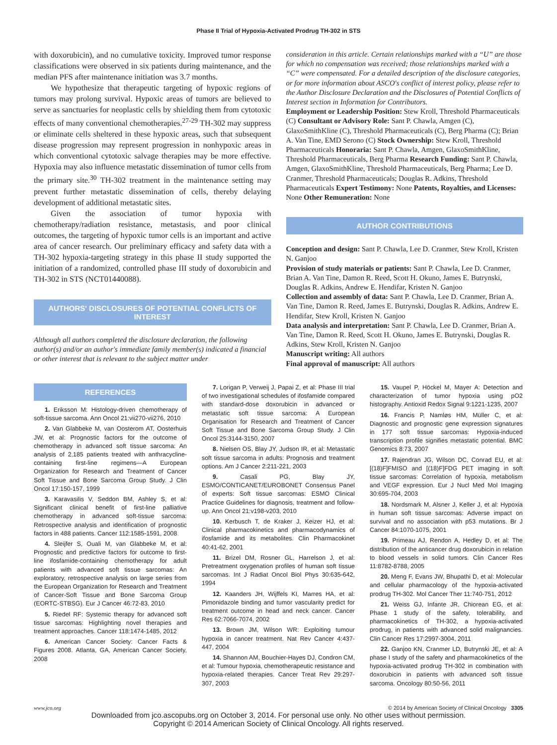Phase II Trial of Hypoxia-Activated Prodrug TH-302 in STS
with doxorubicin), and no cumulative toxicity. Improved tumor response classifications were observed in six patients during maintenance, and the median PFS after maintenance initiation was 3.7 months.
We hypothesize that therapeutic targeting of hypoxic regions of tumors may prolong survival. Hypoxic areas of tumors are believed to serve as sanctuaries for neoplastic cells by shielding them from cytotoxic effects of many conventional chemotherapies.<sup>27-29</sup> TH-302 may suppress or eliminate cells sheltered in these hypoxic areas, such that subsequent disease progression may represent progression in nonhypoxic areas in which conventional cytotoxic salvage therapies may be more effective. Hypoxia may also influence metastatic dissemination of tumor cells from the primary site.<sup>30</sup> TH-302 treatment in the maintenance setting may prevent further metastatic dissemination of cells, thereby delaying development of additional metastatic sites.
Given the association of tumor hypoxia with chemotherapy/radiation resistance, metastasis, and poor clinical outcomes, the targeting of hypoxic tumor cells is an important and active area of cancer research. Our preliminary efficacy and safety data with a TH-302 hypoxia-targeting strategy in this phase II study supported the initiation of a randomized, controlled phase III study of doxorubicin and TH-302 in STS (NCT01440088).
AUTHORS' DISCLOSURES OF POTENTIAL CONFLICTS OF INTEREST
Although all authors completed the disclosure declaration, the following author(s) and/or an author's immediate family member(s) indicated a financial or other interest that is relevant to the subject matter under
consideration in this article. Certain relationships marked with a “U” are those for which no compensation was received; those relationships marked with a “C” were compensated. For a detailed description of the disclosure categories, or for more information about ASCO's conflict of interest policy, please refer to the Author Disclosure Declaration and the Disclosures of Potential Conflicts of Interest section in Information for Contributors.
Employment or Leadership Position: Stew Kroll, Threshold Pharmaceuticals (C) Consultant or Advisory Role: Sant P. Chawla, Amgen (C), GlaxoSmithKline (C), Threshold Pharmaceuticals (C), Berg Pharma (C); Brian A. Van Tine, EMD Serono (C) Stock Ownership: Stew Kroll, Threshold Pharmaceuticals Honoraria: Sant P. Chawla, Amgen, GlaxoSmithKline, Threshold Pharmaceuticals, Berg Pharma Research Funding: Sant P. Chawla, Amgen, GlaxoSmithKline, Threshold Pharmaceuticals, Berg Pharma; Lee D. Cranmer, Threshold Pharmaceuticals; Douglas R. Adkins, Threshold Pharmaceuticals Expert Testimony: None Patents, Royalties, and Licenses: None Other Remuneration: None
AUTHOR CONTRIBUTIONS
Conception and design: Sant P. Chawla, Lee D. Cranmer, Stew Kroll, Kristen N. Ganjoo
Provision of study materials or patients: Sant P. Chawla, Lee D. Cranmer, Brian A. Van Tine, Damon R. Reed, Scott H. Okuno, James E. Butrynski, Douglas R. Adkins, Andrew E. Hendifar, Kristen N. Ganjoo
Collection and assembly of data: Sant P. Chawla, Lee D. Cranmer, Brian A. Van Tine, Damon R. Reed, James E. Butrynski, Douglas R. Adkins, Andrew E. Hendifar, Stew Kroll, Kristen N. Ganjoo
Data analysis and interpretation: Sant P. Chawla, Lee D. Cranmer, Brian A. Van Tine, Damon R. Reed, Scott H. Okuno, James E. Butrynski, Douglas R. Adkins, Stew Kroll, Kristen N. Ganjoo
Manuscript writing: All authors
Final approval of manuscript: All authors
REFERENCES
1. Eriksson M: Histology-driven chemotherapy of soft-tissue sarcoma. Ann Oncol 21:vii270-vii276, 2010
2. Van Glabbeke M, van Oosterom AT, Oosterhuis JW, et al: Prognostic factors for the outcome of chemotherapy in advanced soft tissue sarcoma: An analysis of 2,185 patients treated with anthracycline-containing first-line regimens—A European Organization for Research and Treatment of Cancer Soft Tissue and Bone Sarcoma Group Study. J Clin Oncol 17:150-157, 1999
3. Karavasilis V, Seddon BM, Ashley S, et al: Significant clinical benefit of first-line palliative chemotherapy in advanced soft-tissue sarcoma: Retrospective analysis and identification of prognostic factors in 488 patients. Cancer 112:1585-1591, 2008
4. Sleijfer S, Ouali M, van Glabbeke M, et al: Prognostic and predictive factors for outcome to first-line ifosfamide-containing chemotherapy for adult patients with advanced soft tissue sarcomas: An exploratory, retrospective analysis on large series from the European Organization for Research and Treatment of Cancer-Soft Tissue and Bone Sarcoma Group (EORTC-STBSG). Eur J Cancer 46:72-83, 2010
5. Riedel RF: Systemic therapy for advanced soft tissue sarcomas: Highlighting novel therapies and treatment approaches. Cancer 118:1474-1485, 2012
6. American Cancer Society: Cancer Facts & Figures 2008. Atlanta, GA, American Cancer Society, 2008
7. Lorigan P, Verweij J, Papai Z, et al: Phase III trial of two investigational schedules of ifosfamide compared with standard-dose doxorubicin in advanced or metastatic soft tissue sarcoma: A European Organisation for Research and Treatment of Cancer Soft Tissue and Bone Sarcoma Group Study. J Clin Oncol 25:3144-3150, 2007
8. Nielsen OS, Blay JY, Judson IR, et al: Metastatic soft tissue sarcoma in adults: Prognosis and treatment options. Am J Cancer 2:211-221, 2003
9. Casali PG, Blay JY, ESMO/CONTICANET/EUROBONET Consensus Panel of experts: Soft tissue sarcomas: ESMO Clinical Practice Guidelines for diagnosis, treatment and follow-up. Ann Oncol 21:v198-v203, 2010
10. Kerbusch T, de Kraker J, Keizer HJ, et al: Clinical pharmacokinetics and pharmacodynamics of ifosfamide and its metabolites. Clin Pharmacokinet 40:41-62, 2001
11. Brizel DM, Rosner GL, Harrelson J, et al: Pretreatment oxygenation profiles of human soft tissue sarcomas. Int J Radiat Oncol Biol Phys 30:635-642, 1994
12. Kaanders JH, Wijffels KI, Marres HA, et al: Pimonidazole binding and tumor vascularity predict for treatment outcome in head and neck cancer. Cancer Res 62:7066-7074, 2002
13. Brown JM, Wilson WR: Exploiting tumour hypoxia in cancer treatment. Nat Rev Cancer 4:437-447, 2004
14. Shannon AM, Bouchier-Hayes DJ, Condron CM, et al: Tumour hypoxia, chemotherapeutic resistance and hypoxia-related therapies. Cancer Treat Rev 29:297-307, 2003
15. Vaupel P, Höckel M, Mayer A: Detection and characterization of tumor hypoxia using pO2 histography. Antioxid Redox Signal 9:1221-1235, 2007
16. Francis P, Namløs HM, Müller C, et al: Diagnostic and prognostic gene expression signatures in 177 soft tissue sarcomas: Hypoxia-induced transcription profile signifies metastatic potential. BMC Genomics 8:73, 2007
17. Rajendran JG, Wilson DC, Conrad EU, et al: [(18)F]FMISO and [(18)F]FDG PET imaging in soft tissue sarcomas: Correlation of hypoxia, metabolism and VEGF expression. Eur J Nucl Med Mol Imaging 30:695-704, 2003
18. Nordsmark M, Alsner J, Keller J, et al: Hypoxia in human soft tissue sarcomas: Adverse impact on survival and no association with p53 mutations. Br J Cancer 84:1070-1075, 2001
19. Primeau AJ, Rendon A, Hedley D, et al: The distribution of the anticancer drug doxorubicin in relation to blood vessels in solid tumors. Clin Cancer Res 11:8782-8788, 2005
20. Meng F, Evans JW, Bhupathi D, et al: Molecular and cellular pharmacology of the hypoxia-activated prodrug TH-302. Mol Cancer Ther 11:740-751, 2012
21. Weiss GJ, Infante JR, Chiorean EG, et al: Phase 1 study of the safety, tolerability, and pharmacokinetics of TH-302, a hypoxia-activated prodrug, in patients with advanced solid malignancies. Clin Cancer Res 17:2997-3004, 2011
22. Ganjoo KN, Cranmer LD, Butrynski JE, et al: A phase I study of the safety and pharmacokinetics of the hypoxia-activated prodrug TH-302 in combination with doxorubicin in patients with advanced soft tissue sarcoma. Oncology 80:50-56, 2011
www.jco.org © 2014 by American Society of Clinical Oncology 3305
Downloaded from jco.ascopubs.org on October 3, 2014. For personal use only. No other uses without permission.
Copyright © 2014 American Society of Clinical Oncology. All rights reserved.